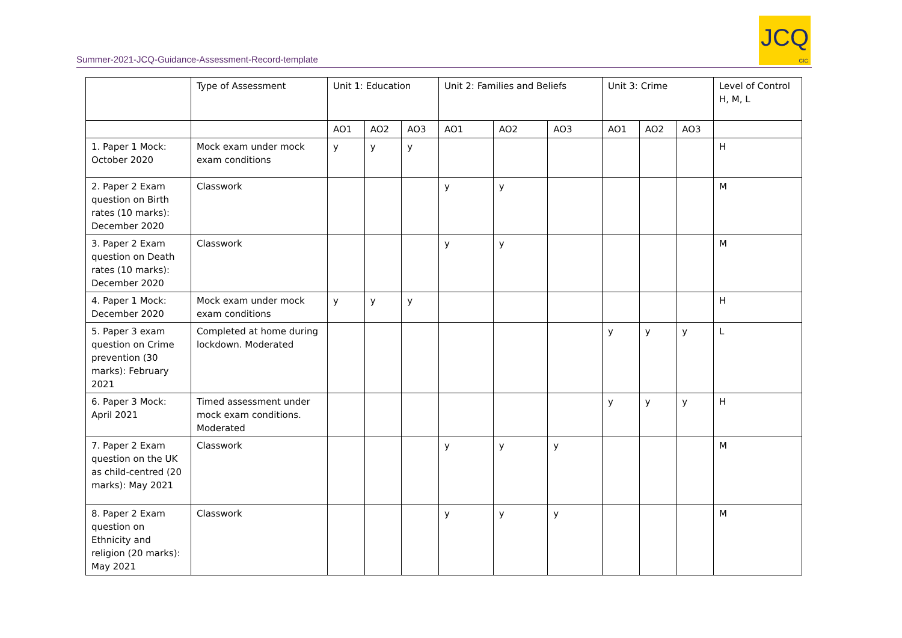Summer-2021-JCQ-Guidance-Assessment-Record-template
JCQ
CIC
| | Type of Assessment | Unit 1: Education | | | Unit 2: Families and Beliefs | | | Unit 3: Crime | | | Level of Control H, M, L |
| | | AO1 | AO2 | AO3 | AO1 | AO2 | AO3 | AO1 | AO2 | AO3 | |
| 1. Paper 1 Mock: October 2020 | Mock exam under mock exam conditions | y | y | y | | | | | | | H |
| 2. Paper 2 Exam question on Birth rates (10 marks): December 2020 | Classwork | | | | y | y | | | | | M |
| 3. Paper 2 Exam question on Death rates (10 marks): December 2020 | Classwork | | | | y | y | | | | | M |
| 4. Paper 1 Mock: December 2020 | Mock exam under mock exam conditions | y | y | y | | | | | | | H |
| 5. Paper 3 exam question on Crime prevention (30 marks): February 2021 | Completed at home during lockdown. Moderated | | | | | | | y | y | y | L |
| 6. Paper 3 Mock: April 2021 | Timed assessment under mock exam conditions. Moderated | | | | | | | y | y | y | H |
| 7. Paper 2 Exam question on the UK as child-centred (20 marks): May 2021 | Classwork | | | | y | y | y | | | | M |
| 8. Paper 2 Exam question on Ethnicity and religion (20 marks): May 2021 | Classwork | | | | y | y | y | | | | M |